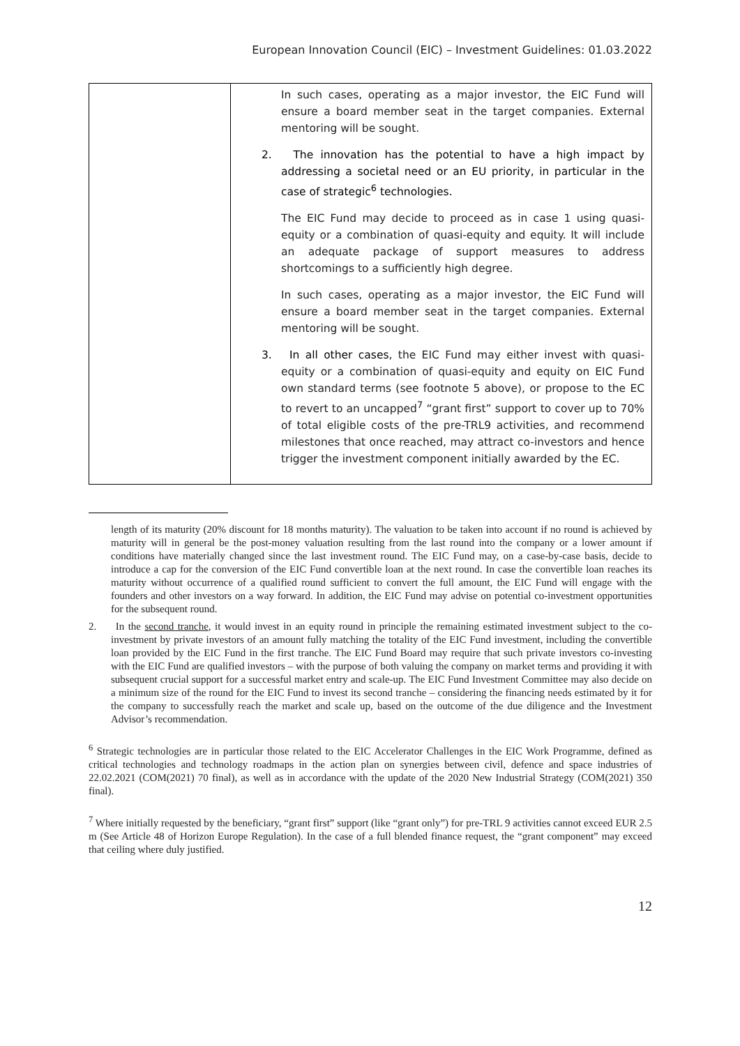European Innovation Council (EIC) – Investment Guidelines: 01.03.2022
| | In such cases, operating as a major investor, the EIC Fund will ensure a board member seat in the target companies. External mentoring will be sought. 2. The innovation has the potential to have a high impact by addressing a societal need or an EU priority, in particular in the case of strategic<sup>6</sup> technologies. The EIC Fund may decide to proceed as in case 1 using quasi-equity or a combination of quasi-equity and equity. It will include an adequate package of support measures to address shortcomings to a sufficiently high degree. In such cases, operating as a major investor, the EIC Fund will ensure a board member seat in the target companies. External mentoring will be sought. 3. In all other cases , the EIC Fund may either invest with quasi-equity or a combination of quasi-equity and equity on EIC Fund own standard terms (see footnote 5 above), or propose to the EC to revert to an uncapped<sup>7</sup> “grant first” support to cover up to 70% of total eligible costs of the pre-TRL9 activities, and recommend milestones that once reached, may attract co-investors and hence trigger the investment component initially awarded by the EC. |
length of its maturity (20% discount for 18 months maturity). The valuation to be taken into account if no round is achieved by maturity will in general be the post-money valuation resulting from the last round into the company or a lower amount if conditions have materially changed since the last investment round. The EIC Fund may, on a case-by-case basis, decide to introduce a cap for the conversion of the EIC Fund convertible loan at the next round. In case the convertible loan reaches its maturity without occurrence of a qualified round sufficient to convert the full amount, the EIC Fund will engage with the founders and other investors on a way forward. In addition, the EIC Fund may advise on potential co-investment opportunities for the subsequent round.
2. In the second tranche, it would invest in an equity round in principle the remaining estimated investment subject to the co-investment by private investors of an amount fully matching the totality of the EIC Fund investment, including the convertible loan provided by the EIC Fund in the first tranche. The EIC Fund Board may require that such private investors co-investing with the EIC Fund are qualified investors – with the purpose of both valuing the company on market terms and providing it with subsequent crucial support for a successful market entry and scale-up. The EIC Fund Investment Committee may also decide on a minimum size of the round for the EIC Fund to invest its second tranche – considering the financing needs estimated by it for the company to successfully reach the market and scale up, based on the outcome of the due diligence and the Investment Advisor’s recommendation.
<sup>6</sup> Strategic technologies are in particular those related to the EIC Accelerator Challenges in the EIC Work Programme, defined as critical technologies and technology roadmaps in the action plan on synergies between civil, defence and space industries of 22.02.2021 (COM(2021) 70 final), as well as in accordance with the update of the 2020 New Industrial Strategy (COM(2021) 350 final).
<sup>7</sup> Where initially requested by the beneficiary, “grant first” support (like “grant only”) for pre-TRL 9 activities cannot exceed EUR 2.5 m (See Article 48 of Horizon Europe Regulation). In the case of a full blended finance request, the “grant component” may exceed that ceiling where duly justified.
12